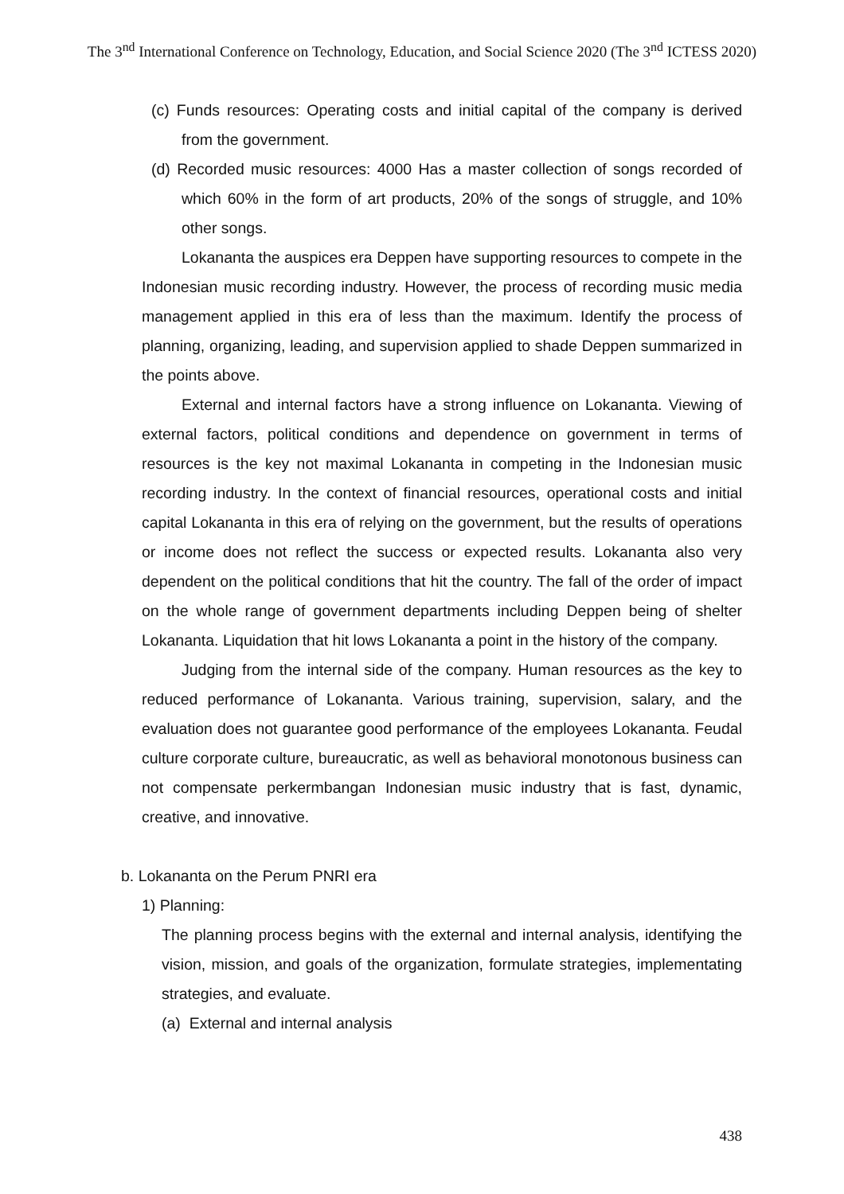The 3<sup>nd</sup> International Conference on Technology, Education, and Social Science 2020 (The 3<sup>nd</sup> ICTESS 2020)
(c) Funds resources: Operating costs and initial capital of the company is derived from the government.
(d) Recorded music resources: 4000 Has a master collection of songs recorded of which 60% in the form of art products, 20% of the songs of struggle, and 10% other songs.
Lokananta the auspices era Deppen have supporting resources to compete in the Indonesian music recording industry. However, the process of recording music media management applied in this era of less than the maximum. Identify the process of planning, organizing, leading, and supervision applied to shade Deppen summarized in the points above.
External and internal factors have a strong influence on Lokananta. Viewing of external factors, political conditions and dependence on government in terms of resources is the key not maximal Lokananta in competing in the Indonesian music recording industry. In the context of financial resources, operational costs and initial capital Lokananta in this era of relying on the government, but the results of operations or income does not reflect the success or expected results. Lokananta also very dependent on the political conditions that hit the country. The fall of the order of impact on the whole range of government departments including Deppen being of shelter Lokananta. Liquidation that hit lows Lokananta a point in the history of the company.
Judging from the internal side of the company. Human resources as the key to reduced performance of Lokananta. Various training, supervision, salary, and the evaluation does not guarantee good performance of the employees Lokananta. Feudal culture corporate culture, bureaucratic, as well as behavioral monotonous business can not compensate perkermbangan Indonesian music industry that is fast, dynamic, creative, and innovative.
b. Lokananta on the Perum PNRI era
1) Planning:
The planning process begins with the external and internal analysis, identifying the vision, mission, and goals of the organization, formulate strategies, implementating strategies, and evaluate.
(a) External and internal analysis
438